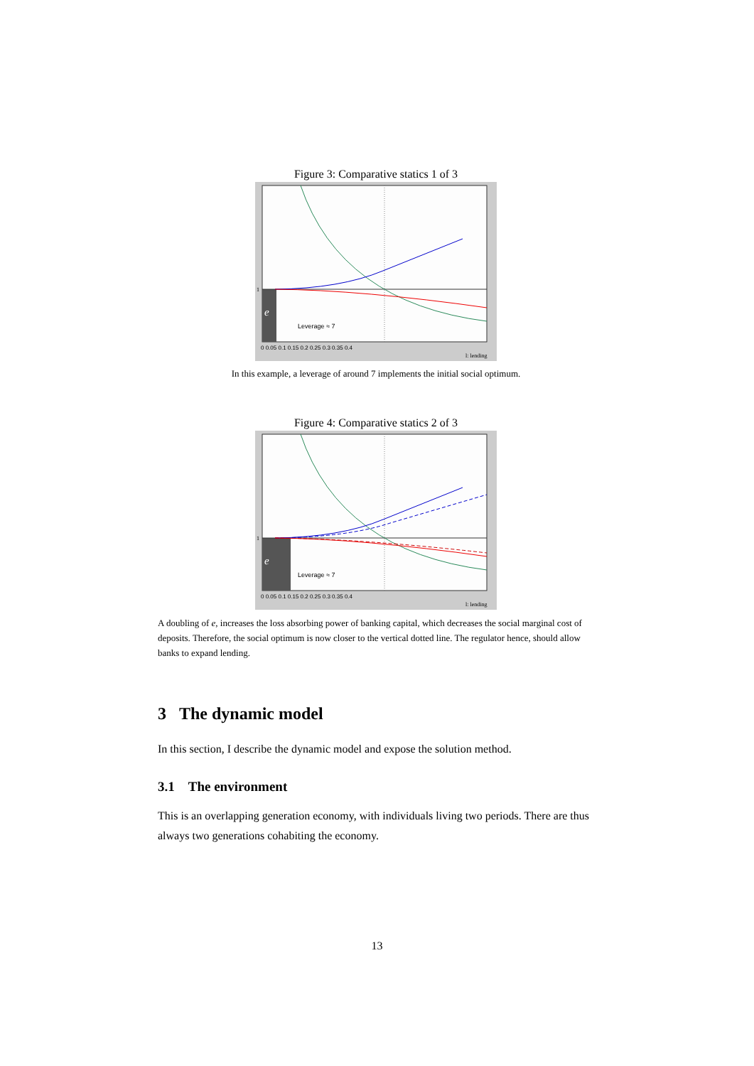Figure 3: Comparative statics 1 of 3
Leverage ≈ 7
e
1
0 0.05 0.1 0.15 0.2 0.25 0.3 0.35 0.4
l: lending
In this example, a leverage of around 7 implements the initial social optimum.
Figure 4: Comparative statics 2 of 3
Leverage ≈ 7
e
1
0 0.05 0.1 0.15 0.2 0.25 0.3 0.35 0.4
l: lending
A doubling of e, increases the loss absorbing power of banking capital, which decreases the social marginal cost of deposits. Therefore, the social optimum is now closer to the vertical dotted line. The regulator hence, should allow banks to expand lending.
3 The dynamic model
In this section, I describe the dynamic model and expose the solution method.
3.1 The environment
This is an overlapping generation economy, with individuals living two periods. There are thus always two generations cohabiting the economy.
13